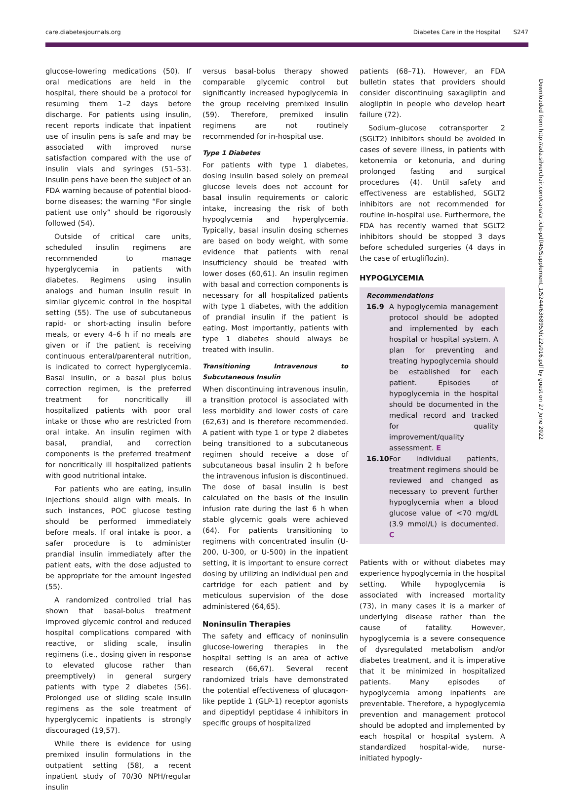care.diabetesjournals.org Diabetes Care in the Hospital S247
glucose-lowering medications (50). If oral medications are held in the hospital, there should be a protocol for resuming them 1–2 days before discharge. For patients using insulin, recent reports indicate that inpatient use of insulin pens is safe and may be associated with improved nurse satisfaction compared with the use of insulin vials and syringes (51–53). Insulin pens have been the subject of an FDA warning because of potential blood-borne diseases; the warning “For single patient use only” should be rigorously followed (54).
Outside of critical care units, scheduled insulin regimens are recommended to manage hyperglycemia in patients with diabetes. Regimens using insulin analogs and human insulin result in similar glycemic control in the hospital setting (55). The use of subcutaneous rapid- or short-acting insulin before meals, or every 4–6 h if no meals are given or if the patient is receiving continuous enteral/parenteral nutrition, is indicated to correct hyperglycemia. Basal insulin, or a basal plus bolus correction regimen, is the preferred treatment for noncritically ill hospitalized patients with poor oral intake or those who are restricted from oral intake. An insulin regimen with basal, prandial, and correction components is the preferred treatment for noncritically ill hospitalized patients with good nutritional intake.
For patients who are eating, insulin injections should align with meals. In such instances, POC glucose testing should be performed immediately before meals. If oral intake is poor, a safer procedure is to administer prandial insulin immediately after the patient eats, with the dose adjusted to be appropriate for the amount ingested (55).
A randomized controlled trial has shown that basal-bolus treatment improved glycemic control and reduced hospital complications compared with reactive, or sliding scale, insulin regimens (i.e., dosing given in response to elevated glucose rather than preemptively) in general surgery patients with type 2 diabetes (56). Prolonged use of sliding scale insulin regimens as the sole treatment of hyperglycemic inpatients is strongly discouraged (19,57).
While there is evidence for using premixed insulin formulations in the outpatient setting (58), a recent inpatient study of 70/30 NPH/regular insulin
versus basal-bolus therapy showed comparable glycemic control but significantly increased hypoglycemia in the group receiving premixed insulin (59). Therefore, premixed insulin regimens are not routinely recommended for in-hospital use.
Type 1 Diabetes
For patients with type 1 diabetes, dosing insulin based solely on premeal glucose levels does not account for basal insulin requirements or caloric intake, increasing the risk of both hypoglycemia and hyperglycemia. Typically, basal insulin dosing schemes are based on body weight, with some evidence that patients with renal insufficiency should be treated with lower doses (60,61). An insulin regimen with basal and correction components is necessary for all hospitalized patients with type 1 diabetes, with the addition of prandial insulin if the patient is eating. Most importantly, patients with type 1 diabetes should always be treated with insulin.
Transitioning Intravenous to Subcutaneous Insulin
When discontinuing intravenous insulin, a transition protocol is associated with less morbidity and lower costs of care (62,63) and is therefore recommended. A patient with type 1 or type 2 diabetes being transitioned to a subcutaneous regimen should receive a dose of subcutaneous basal insulin 2 h before the intravenous infusion is discontinued. The dose of basal insulin is best calculated on the basis of the insulin infusion rate during the last 6 h when stable glycemic goals were achieved (64). For patients transitioning to regimens with concentrated insulin (U-200, U-300, or U-500) in the inpatient setting, it is important to ensure correct dosing by utilizing an individual pen and cartridge for each patient and by meticulous supervision of the dose administered (64,65).
Noninsulin Therapies
The safety and efficacy of noninsulin glucose-lowering therapies in the hospital setting is an area of active research (66,67). Several recent randomized trials have demonstrated the potential effectiveness of glucagon-like peptide 1 (GLP-1) receptor agonists and dipeptidyl peptidase 4 inhibitors in specific groups of hospitalized
patients (68–71). However, an FDA bulletin states that providers should consider discontinuing saxagliptin and alogliptin in people who develop heart failure (72).
Sodium–glucose cotransporter 2 (SGLT2) inhibitors should be avoided in cases of severe illness, in patients with ketonemia or ketonuria, and during prolonged fasting and surgical procedures (4). Until safety and effectiveness are established, SGLT2 inhibitors are not recommended for routine in-hospital use. Furthermore, the FDA has recently warned that SGLT2 inhibitors should be stopped 3 days before scheduled surgeries (4 days in the case of ertugliflozin).
HYPOGLYCEMIA
Recommendations
16.9 A hypoglycemia management protocol should be adopted and implemented by each hospital or hospital system. A plan for preventing and treating hypoglycemia should be established for each patient. Episodes of hypoglycemia in the hospital should be documented in the medical record and tracked for quality improvement/quality assessment. E
16.10 For individual patients, treatment regimens should be reviewed and changed as necessary to prevent further hypoglycemia when a blood glucose value of <70 mg/dL (3.9 mmol/L) is documented. C
Patients with or without diabetes may experience hypoglycemia in the hospital setting. While hypoglycemia is associated with increased mortality (73), in many cases it is a marker of underlying disease rather than the cause of fatality. However, hypoglycemia is a severe consequence of dysregulated metabolism and/or diabetes treatment, and it is imperative that it be minimized in hospitalized patients. Many episodes of hypoglycemia among inpatients are preventable. Therefore, a hypoglycemia prevention and management protocol should be adopted and implemented by each hospital or hospital system. A standardized hospital-wide, nurse-initiated hypogly-
Downloaded from http://ada.silverchair.com/care/article-pdf/45/Supplement_1/S244/636895/dc22s016.pdf by guest on 27 June 2022